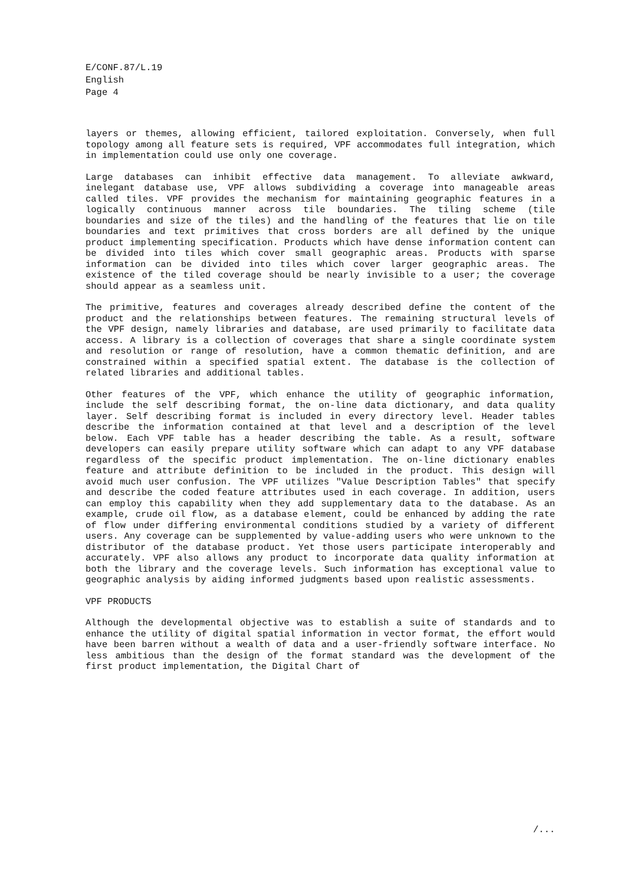E/CONF.87/L.19
English
Page 4
layers or themes, allowing efficient, tailored exploitation. Conversely, when full topology among all feature sets is required, VPF accommodates full integration, which in implementation could use only one coverage.
Large databases can inhibit effective data management. To alleviate awkward, inelegant database use, VPF allows subdividing a coverage into manageable areas called tiles. VPF provides the mechanism for maintaining geographic features in a logically continuous manner across tile boundaries. The tiling scheme (tile boundaries and size of the tiles) and the handling of the features that lie on tile boundaries and text primitives that cross borders are all defined by the unique product implementing specification. Products which have dense information content can be divided into tiles which cover small geographic areas. Products with sparse information can be divided into tiles which cover larger geographic areas. The existence of the tiled coverage should be nearly invisible to a user; the coverage should appear as a seamless unit.
The primitive, features and coverages already described define the content of the product and the relationships between features. The remaining structural levels of the VPF design, namely libraries and database, are used primarily to facilitate data access. A library is a collection of coverages that share a single coordinate system and resolution or range of resolution, have a common thematic definition, and are constrained within a specified spatial extent. The database is the collection of related libraries and additional tables.
Other features of the VPF, which enhance the utility of geographic information, include the self describing format, the on-line data dictionary, and data quality layer. Self describing format is included in every directory level. Header tables describe the information contained at that level and a description of the level below. Each VPF table has a header describing the table. As a result, software developers can easily prepare utility software which can adapt to any VPF database regardless of the specific product implementation. The on-line dictionary enables feature and attribute definition to be included in the product. This design will avoid much user confusion. The VPF utilizes "Value Description Tables" that specify and describe the coded feature attributes used in each coverage. In addition, users can employ this capability when they add supplementary data to the database. As an example, crude oil flow, as a database element, could be enhanced by adding the rate of flow under differing environmental conditions studied by a variety of different users. Any coverage can be supplemented by value-adding users who were unknown to the distributor of the database product. Yet those users participate interoperably and accurately. VPF also allows any product to incorporate data quality information at both the library and the coverage levels. Such information has exceptional value to geographic analysis by aiding informed judgments based upon realistic assessments.
VPF PRODUCTS
Although the developmental objective was to establish a suite of standards and to enhance the utility of digital spatial information in vector format, the effort would have been barren without a wealth of data and a user-friendly software interface. No less ambitious than the design of the format standard was the development of the first product implementation, the Digital Chart of
/...